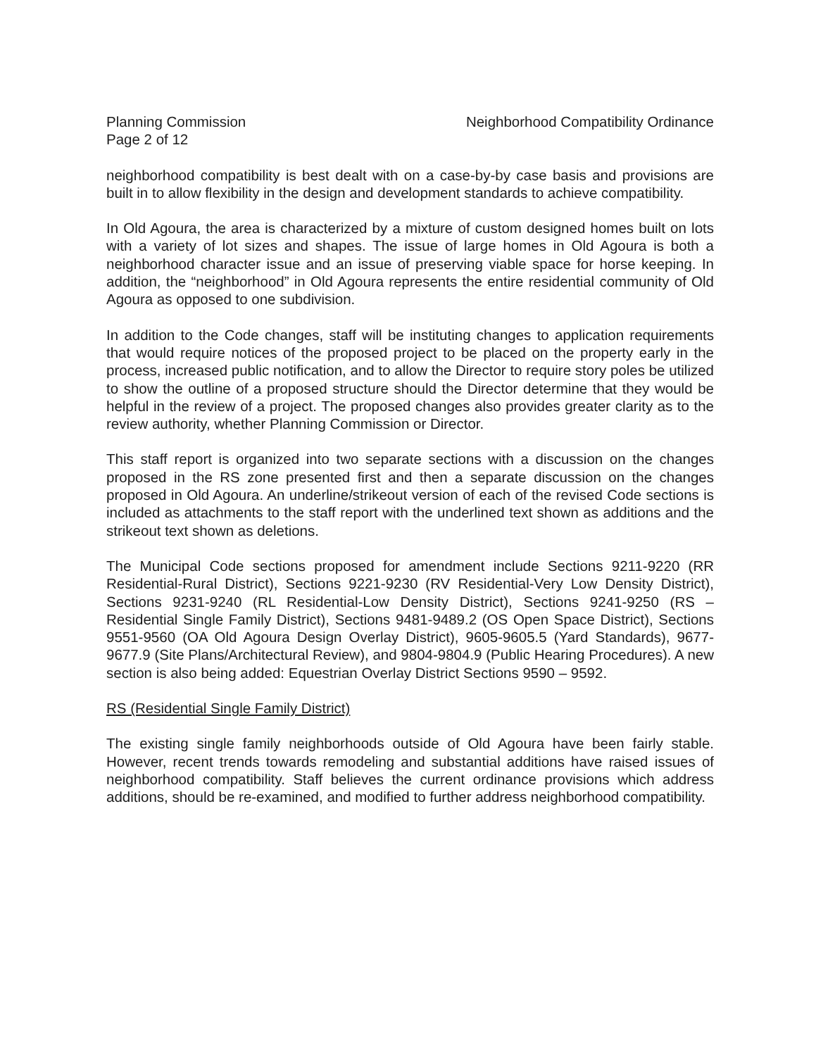Planning Commission
Page 2 of 12
Neighborhood Compatibility Ordinance
neighborhood compatibility is best dealt with on a case-by-by case basis and provisions are built in to allow flexibility in the design and development standards to achieve compatibility.
In Old Agoura, the area is characterized by a mixture of custom designed homes built on lots with a variety of lot sizes and shapes. The issue of large homes in Old Agoura is both a neighborhood character issue and an issue of preserving viable space for horse keeping. In addition, the “neighborhood” in Old Agoura represents the entire residential community of Old Agoura as opposed to one subdivision.
In addition to the Code changes, staff will be instituting changes to application requirements that would require notices of the proposed project to be placed on the property early in the process, increased public notification, and to allow the Director to require story poles be utilized to show the outline of a proposed structure should the Director determine that they would be helpful in the review of a project. The proposed changes also provides greater clarity as to the review authority, whether Planning Commission or Director.
This staff report is organized into two separate sections with a discussion on the changes proposed in the RS zone presented first and then a separate discussion on the changes proposed in Old Agoura. An underline/strikeout version of each of the revised Code sections is included as attachments to the staff report with the underlined text shown as additions and the strikeout text shown as deletions.
The Municipal Code sections proposed for amendment include Sections 9211-9220 (RR Residential-Rural District), Sections 9221-9230 (RV Residential-Very Low Density District), Sections 9231-9240 (RL Residential-Low Density District), Sections 9241-9250 (RS – Residential Single Family District), Sections 9481-9489.2 (OS Open Space District), Sections 9551-9560 (OA Old Agoura Design Overlay District), 9605-9605.5 (Yard Standards), 9677-9677.9 (Site Plans/Architectural Review), and 9804-9804.9 (Public Hearing Procedures). A new section is also being added: Equestrian Overlay District Sections 9590 – 9592.
RS (Residential Single Family District)
The existing single family neighborhoods outside of Old Agoura have been fairly stable. However, recent trends towards remodeling and substantial additions have raised issues of neighborhood compatibility. Staff believes the current ordinance provisions which address additions, should be re-examined, and modified to further address neighborhood compatibility.